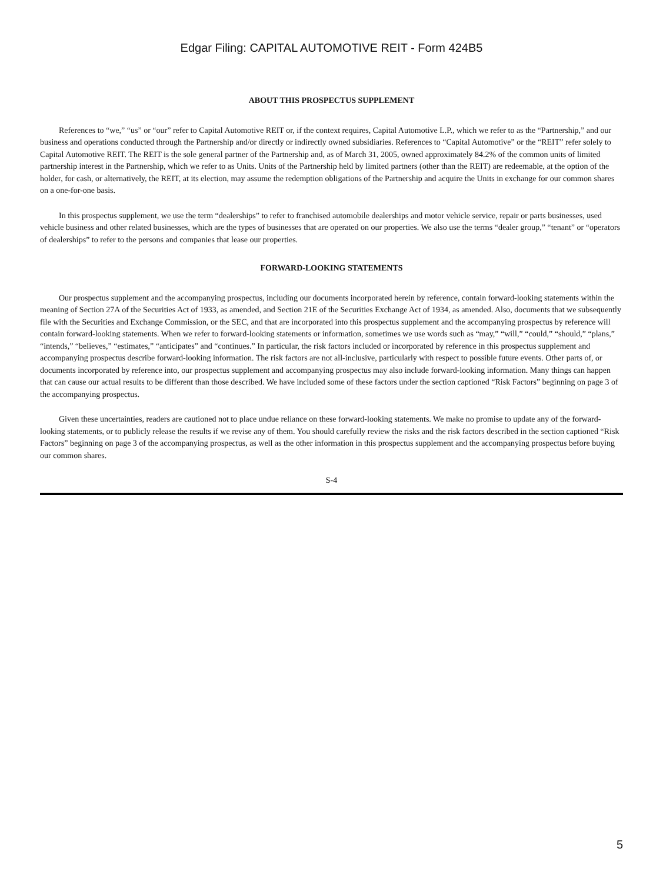Edgar Filing: CAPITAL AUTOMOTIVE REIT - Form 424B5
ABOUT THIS PROSPECTUS SUPPLEMENT
References to “we,” “us” or “our” refer to Capital Automotive REIT or, if the context requires, Capital Automotive L.P., which we refer to as the “Partnership,” and our business and operations conducted through the Partnership and/or directly or indirectly owned subsidiaries. References to “Capital Automotive” or the “REIT” refer solely to Capital Automotive REIT. The REIT is the sole general partner of the Partnership and, as of March 31, 2005, owned approximately 84.2% of the common units of limited partnership interest in the Partnership, which we refer to as Units. Units of the Partnership held by limited partners (other than the REIT) are redeemable, at the option of the holder, for cash, or alternatively, the REIT, at its election, may assume the redemption obligations of the Partnership and acquire the Units in exchange for our common shares on a one-for-one basis.
In this prospectus supplement, we use the term “dealerships” to refer to franchised automobile dealerships and motor vehicle service, repair or parts businesses, used vehicle business and other related businesses, which are the types of businesses that are operated on our properties. We also use the terms “dealer group,” “tenant” or “operators of dealerships” to refer to the persons and companies that lease our properties.
FORWARD-LOOKING STATEMENTS
Our prospectus supplement and the accompanying prospectus, including our documents incorporated herein by reference, contain forward-looking statements within the meaning of Section 27A of the Securities Act of 1933, as amended, and Section 21E of the Securities Exchange Act of 1934, as amended. Also, documents that we subsequently file with the Securities and Exchange Commission, or the SEC, and that are incorporated into this prospectus supplement and the accompanying prospectus by reference will contain forward-looking statements. When we refer to forward-looking statements or information, sometimes we use words such as “may,” “will,” “could,” “should,” “plans,” “intends,” “believes,” “estimates,” “anticipates” and “continues.” In particular, the risk factors included or incorporated by reference in this prospectus supplement and accompanying prospectus describe forward-looking information. The risk factors are not all-inclusive, particularly with respect to possible future events. Other parts of, or documents incorporated by reference into, our prospectus supplement and accompanying prospectus may also include forward-looking information. Many things can happen that can cause our actual results to be different than those described. We have included some of these factors under the section captioned “Risk Factors” beginning on page 3 of the accompanying prospectus.
Given these uncertainties, readers are cautioned not to place undue reliance on these forward-looking statements. We make no promise to update any of the forward-looking statements, or to publicly release the results if we revise any of them. You should carefully review the risks and the risk factors described in the section captioned “Risk Factors” beginning on page 3 of the accompanying prospectus, as well as the other information in this prospectus supplement and the accompanying prospectus before buying our common shares.
S-4
5